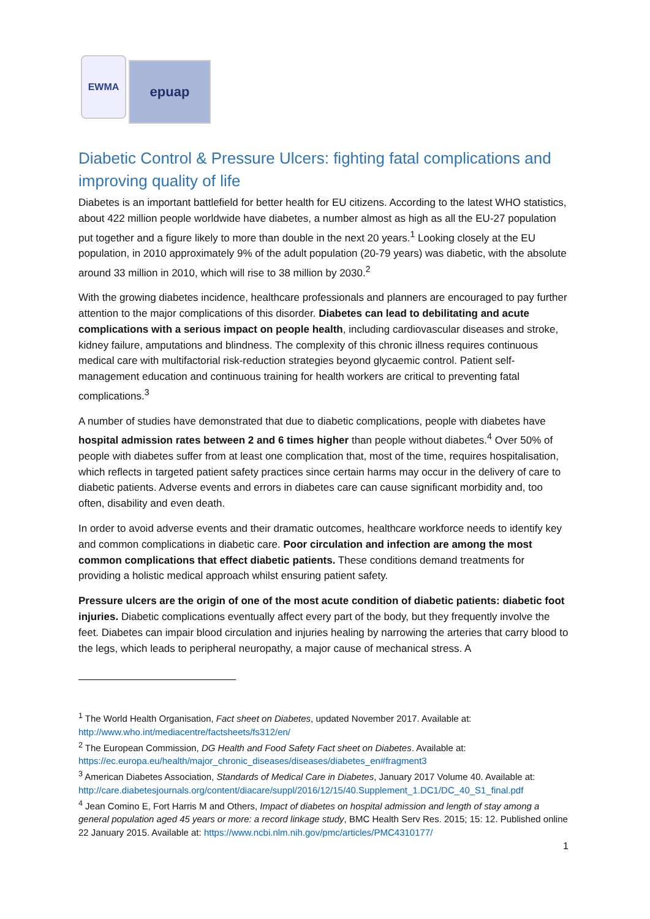EWMA
epuap
Diabetic Control & Pressure Ulcers: fighting fatal complications and improving quality of life
Diabetes is an important battlefield for better health for EU citizens. According to the latest WHO statistics, about 422 million people worldwide have diabetes, a number almost as high as all the EU-27 population put together and a figure likely to more than double in the next 20 years.<sup>1</sup> Looking closely at the EU population, in 2010 approximately 9% of the adult population (20-79 years) was diabetic, with the absolute around 33 million in 2010, which will rise to 38 million by 2030.<sup>2</sup>
With the growing diabetes incidence, healthcare professionals and planners are encouraged to pay further attention to the major complications of this disorder. Diabetes can lead to debilitating and acute complications with a serious impact on people health, including cardiovascular diseases and stroke, kidney failure, amputations and blindness. The complexity of this chronic illness requires continuous medical care with multifactorial risk-reduction strategies beyond glycaemic control. Patient self-management education and continuous training for health workers are critical to preventing fatal complications.<sup>3</sup>
A number of studies have demonstrated that due to diabetic complications, people with diabetes have hospital admission rates between 2 and 6 times higher than people without diabetes.<sup>4</sup> Over 50% of people with diabetes suffer from at least one complication that, most of the time, requires hospitalisation, which reflects in targeted patient safety practices since certain harms may occur in the delivery of care to diabetic patients. Adverse events and errors in diabetes care can cause significant morbidity and, too often, disability and even death.
In order to avoid adverse events and their dramatic outcomes, healthcare workforce needs to identify key and common complications in diabetic care. Poor circulation and infection are among the most common complications that effect diabetic patients. These conditions demand treatments for providing a holistic medical approach whilst ensuring patient safety.
Pressure ulcers are the origin of one of the most acute condition of diabetic patients: diabetic foot injuries. Diabetic complications eventually affect every part of the body, but they frequently involve the feet. Diabetes can impair blood circulation and injuries healing by narrowing the arteries that carry blood to the legs, which leads to peripheral neuropathy, a major cause of mechanical stress. A
<sup>1</sup> The World Health Organisation, Fact sheet on Diabetes, updated November 2017. Available at: http://www.who.int/mediacentre/factsheets/fs312/en/
<sup>2</sup> The European Commission, DG Health and Food Safety Fact sheet on Diabetes. Available at: https://ec.europa.eu/health/major_chronic_diseases/diseases/diabetes_en#fragment3
<sup>3</sup> American Diabetes Association, Standards of Medical Care in Diabetes, January 2017 Volume 40. Available at: http://care.diabetesjournals.org/content/diacare/suppl/2016/12/15/40.Supplement_1.DC1/DC_40_S1_final.pdf
<sup>4</sup> Jean Comino E, Fort Harris M and Others, Impact of diabetes on hospital admission and length of stay among a general population aged 45 years or more: a record linkage study, BMC Health Serv Res. 2015; 15: 12. Published online 22 January 2015. Available at: https://www.ncbi.nlm.nih.gov/pmc/articles/PMC4310177/
1